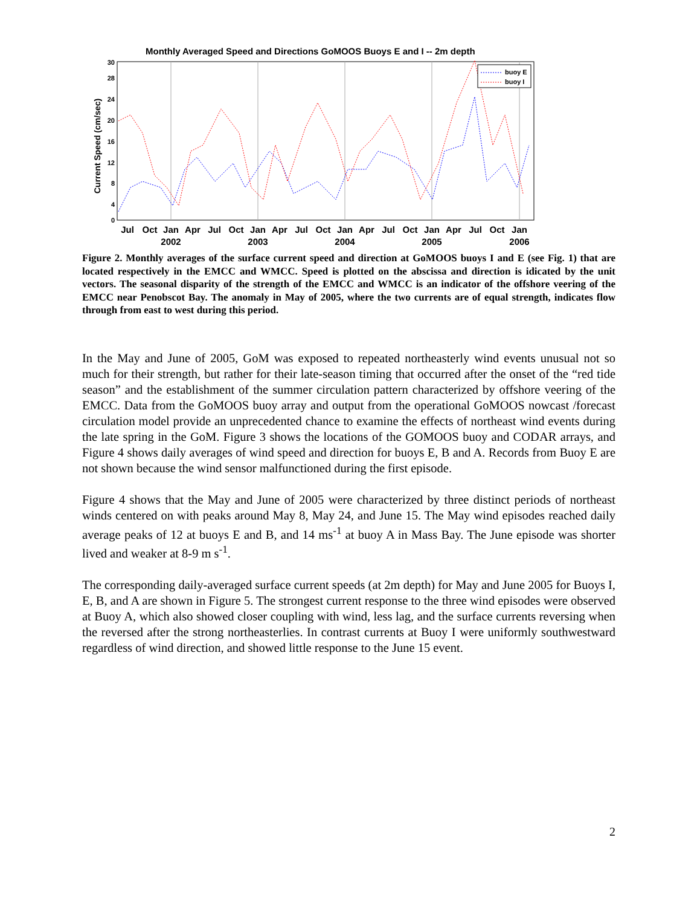Monthly Averaged Speed and Directions GoMOOS Buoys E and I -- 2m depth
0
4
8
12
16
20
24
28
30
Current Speed (cm/sec)
buoy E
buoy I
Jul
Oct
Jan
Apr
Jul
Oct
Jan
Apr
Jul
Oct
Jan
Apr
Jul
Oct
Jan
Apr
Jul
Oct
Jan
2002
2003
2004
2005
2006
Figure 2. Monthly averages of the surface current speed and direction at GoMOOS buoys I and E (see Fig. 1) that are located respectively in the EMCC and WMCC. Speed is plotted on the abscissa and direction is idicated by the unit vectors. The seasonal disparity of the strength of the EMCC and WMCC is an indicator of the offshore veering of the EMCC near Penobscot Bay. The anomaly in May of 2005, where the two currents are of equal strength, indicates flow through from east to west during this period.
In the May and June of 2005, GoM was exposed to repeated northeasterly wind events unusual not so much for their strength, but rather for their late-season timing that occurred after the onset of the “red tide season” and the establishment of the summer circulation pattern characterized by offshore veering of the EMCC. Data from the GoMOOS buoy array and output from the operational GoMOOS nowcast /forecast circulation model provide an unprecedented chance to examine the effects of northeast wind events during the late spring in the GoM. Figure 3 shows the locations of the GOMOOS buoy and CODAR arrays, and Figure 4 shows daily averages of wind speed and direction for buoys E, B and A. Records from Buoy E are not shown because the wind sensor malfunctioned during the first episode.
Figure 4 shows that the May and June of 2005 were characterized by three distinct periods of northeast winds centered on with peaks around May 8, May 24, and June 15. The May wind episodes reached daily average peaks of 12 at buoys E and B, and 14 ms<sup>-1</sup> at buoy A in Mass Bay. The June episode was shorter lived and weaker at 8-9 m s<sup>-1</sup>.
The corresponding daily-averaged surface current speeds (at 2m depth) for May and June 2005 for Buoys I, E, B, and A are shown in Figure 5. The strongest current response to the three wind episodes were observed at Buoy A, which also showed closer coupling with wind, less lag, and the surface currents reversing when the reversed after the strong northeasterlies. In contrast currents at Buoy I were uniformly southwestward regardless of wind direction, and showed little response to the June 15 event.
2